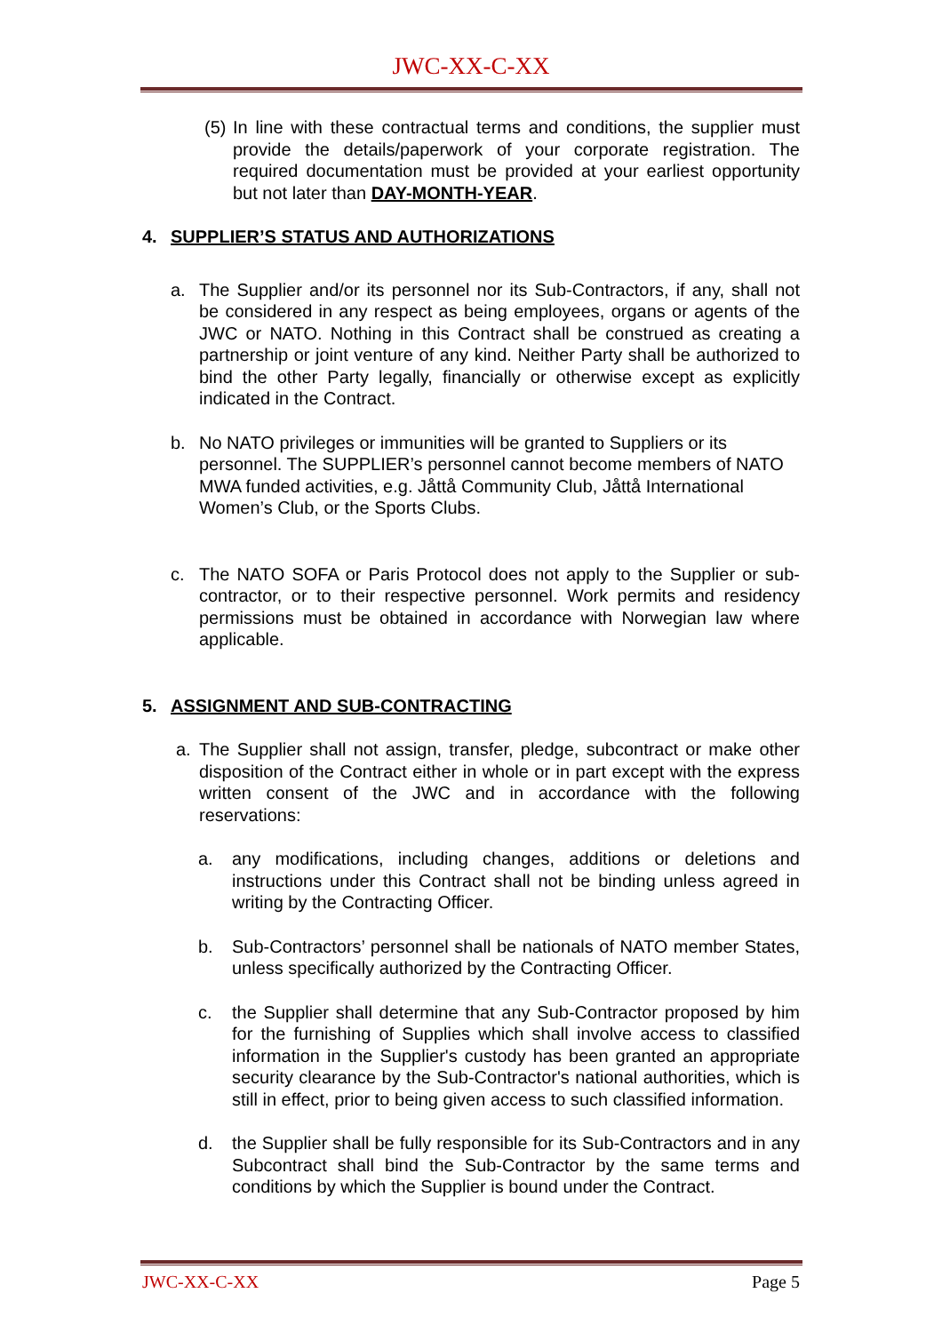JWC-XX-C-XX
(5)
In line with these contractual terms and conditions, the supplier must provide the details/paperwork of your corporate registration. The required documentation must be provided at your earliest opportunity but not later than DAY-MONTH-YEAR.
4. SUPPLIER’S STATUS AND AUTHORIZATIONS
a. The Supplier and/or its personnel nor its Sub-Contractors, if any, shall not be considered in any respect as being employees, organs or agents of the JWC or NATO. Nothing in this Contract shall be construed as creating a partnership or joint venture of any kind. Neither Party shall be authorized to bind the other Party legally, financially or otherwise except as explicitly indicated in the Contract.
b. No NATO privileges or immunities will be granted to Suppliers or its personnel. The SUPPLIER’s personnel cannot become members of NATO MWA funded activities, e.g. Jåttå Community Club, Jåttå International Women’s Club, or the Sports Clubs.
c. The NATO SOFA or Paris Protocol does not apply to the Supplier or sub-contractor, or to their respective personnel. Work permits and residency permissions must be obtained in accordance with Norwegian law where applicable.
5. ASSIGNMENT AND SUB-CONTRACTING
a. The Supplier shall not assign, transfer, pledge, subcontract or make other disposition of the Contract either in whole or in part except with the express written consent of the JWC and in accordance with the following reservations:
a. any modifications, including changes, additions or deletions and instructions under this Contract shall not be binding unless agreed in writing by the Contracting Officer.
b. Sub-Contractors’ personnel shall be nationals of NATO member States, unless specifically authorized by the Contracting Officer.
c. the Supplier shall determine that any Sub-Contractor proposed by him for the furnishing of Supplies which shall involve access to classified information in the Supplier's custody has been granted an appropriate security clearance by the Sub-Contractor's national authorities, which is still in effect, prior to being given access to such classified information.
d. the Supplier shall be fully responsible for its Sub-Contractors and in any Subcontract shall bind the Sub-Contractor by the same terms and conditions by which the Supplier is bound under the Contract.
JWC-XX-C-XX Page 5